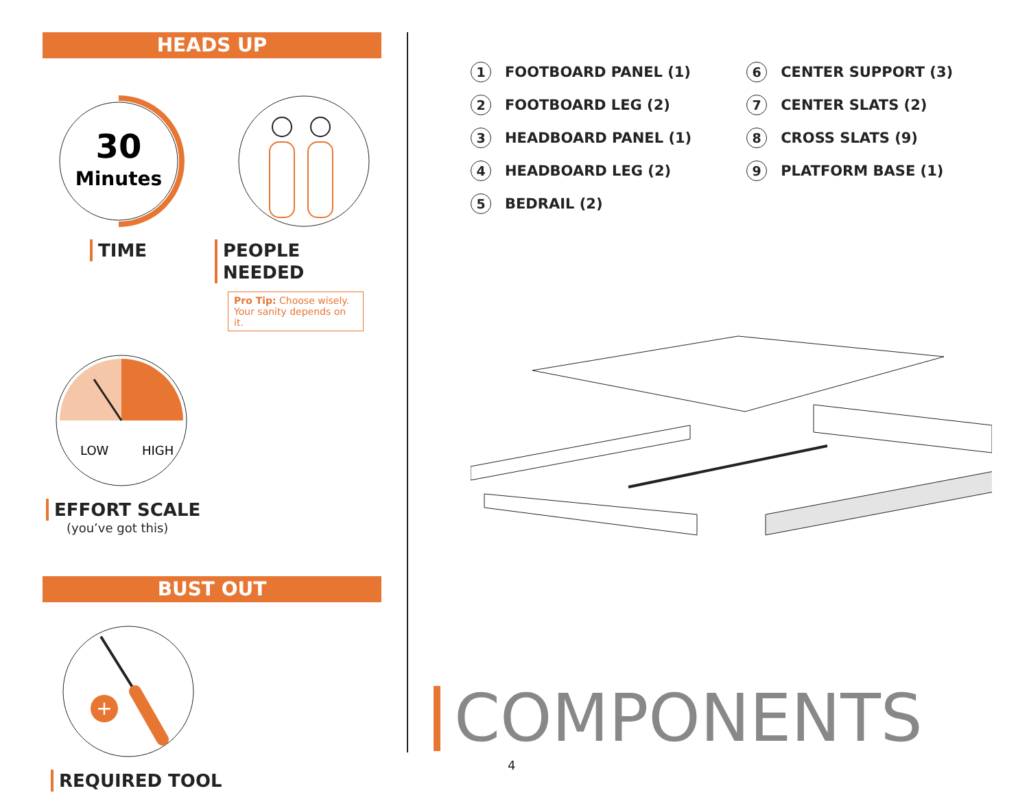HEADS UP
30
Minutes
TIME
PEOPLE NEEDED
Pro Tip: Choose wisely. Your sanity depends on it.
LOW
HIGH
EFFORT SCALE
(you’ve got this)
BUST OUT
+
REQUIRED TOOL
1 FOOTBOARD PANEL (1)
2 FOOTBOARD LEG (2)
3 HEADBOARD PANEL (1)
4 HEADBOARD LEG (2)
5 BEDRAIL (2)
6 CENTER SUPPORT (3)
7 CENTER SLATS (2)
8 CROSS SLATS (9)
9 PLATFORM BASE (1)
COMPONENTS
4